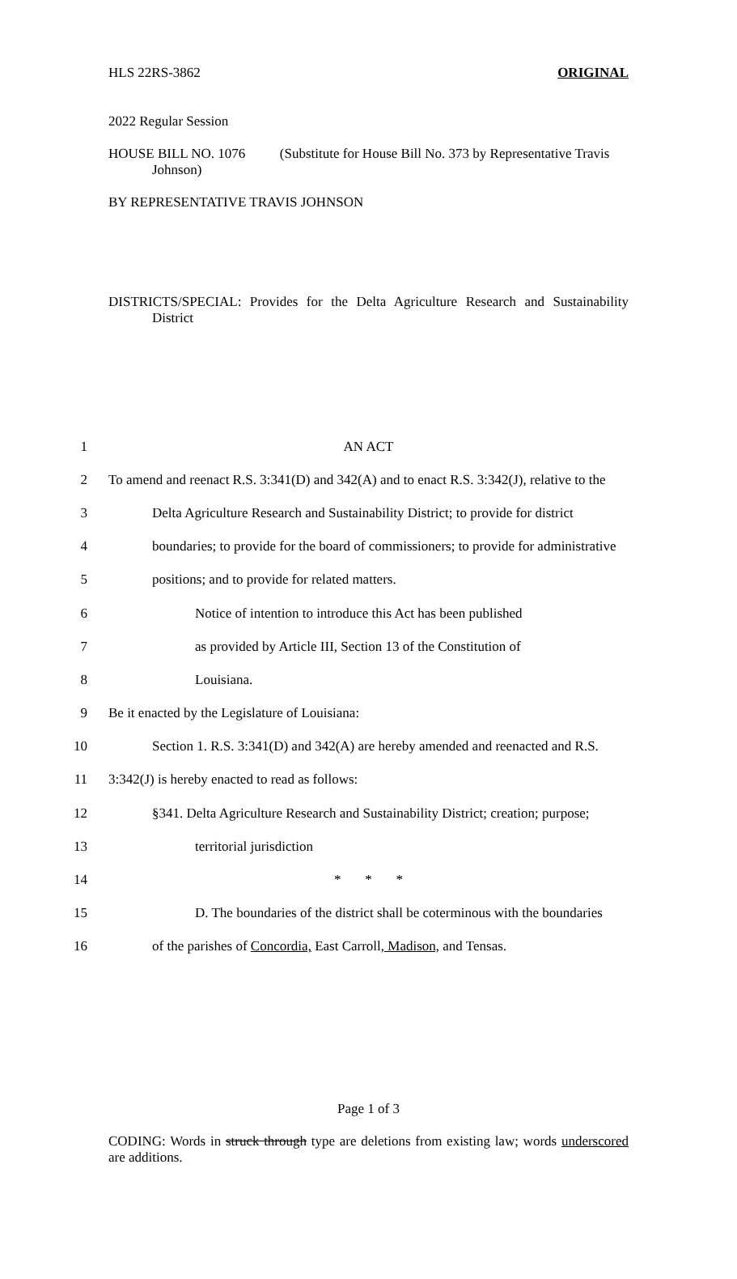HLS 22RS-3862 ORIGINAL
2022 Regular Session
HOUSE BILL NO. 1076 (Substitute for House Bill No. 373 by Representative Travis Johnson)
BY REPRESENTATIVE TRAVIS JOHNSON
DISTRICTS/SPECIAL: Provides for the Delta Agriculture Research and Sustainability District
1 AN ACT
2 To amend and reenact R.S. 3:341(D) and 342(A) and to enact R.S. 3:342(J), relative to the
3 Delta Agriculture Research and Sustainability District; to provide for district
4 boundaries; to provide for the board of commissioners; to provide for administrative
5 positions; and to provide for related matters.
6 Notice of intention to introduce this Act has been published
7 as provided by Article III, Section 13 of the Constitution of
8 Louisiana.
9 Be it enacted by the Legislature of Louisiana:
10 Section 1. R.S. 3:341(D) and 342(A) are hereby amended and reenacted and R.S.
11 3:342(J) is hereby enacted to read as follows:
12 §341. Delta Agriculture Research and Sustainability District; creation; purpose;
13 territorial jurisdiction
14 * * *
15 D. The boundaries of the district shall be coterminous with the boundaries
16 of the parishes of Concordia, East Carroll, Madison, and Tensas.
Page 1 of 3
CODING: Words in struck through type are deletions from existing law; words underscored are additions.